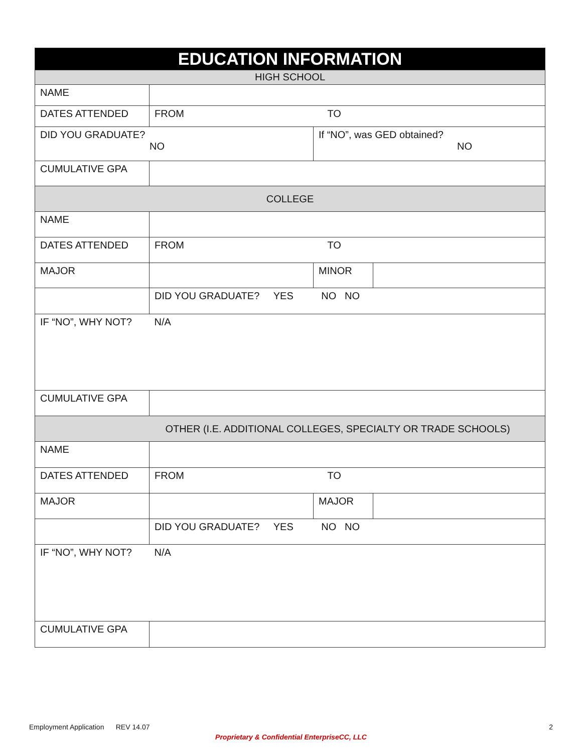| EDUCATION INFORMATION | | | |
| --- | --- | --- | --- |
| HIGH SCHOOL | | | |
| NAME | | | |
| DATES ATTENDED | FROM TO | | |
| DID YOU GRADUATE? NO | | If “NO”, was GED obtained? NO | |
| CUMULATIVE GPA | | | |
| COLLEGE | | | |
| NAME | | | |
| DATES ATTENDED | FROM TO | | |
| MAJOR | | MINOR | |
| | DID YOU GRADUATE? YES NO NO | | |
| IF “NO”, WHY NOT? | N/A | | |
| CUMULATIVE GPA | | | |
| OTHER (I.E. ADDITIONAL COLLEGES, SPECIALTY OR TRADE SCHOOLS) | | | |
| NAME | | | |
| DATES ATTENDED | FROM TO | | |
| MAJOR | | MAJOR | |
| | DID YOU GRADUATE? YES NO NO | | |
| IF “NO”, WHY NOT? | N/A | | |
| CUMULATIVE GPA | | | |
Employment Application REV 14.07 2
Proprietary & Confidential EnterpriseCC, LLC